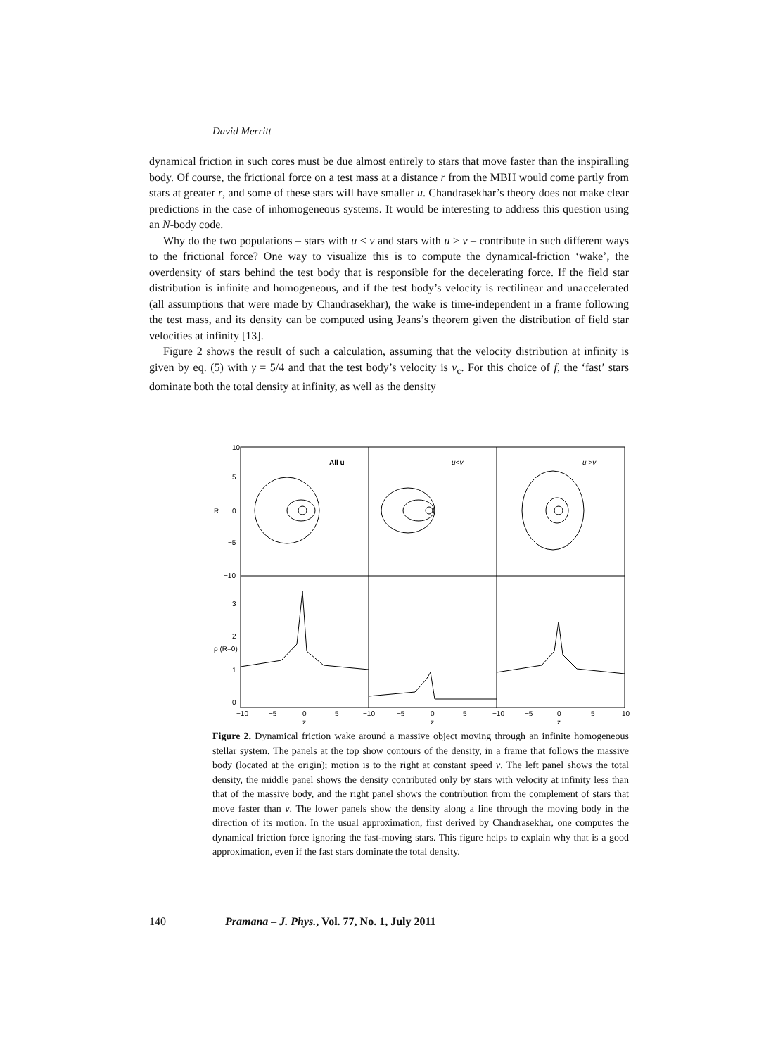David Merritt
dynamical friction in such cores must be due almost entirely to stars that move faster than the inspiralling body. Of course, the frictional force on a test mass at a distance r from the MBH would come partly from stars at greater r, and some of these stars will have smaller u. Chandrasekhar’s theory does not make clear predictions in the case of inhomogeneous systems. It would be interesting to address this question using an N-body code.
Why do the two populations – stars with u < v and stars with u > v – contribute in such different ways to the frictional force? One way to visualize this is to compute the dynamical-friction ‘wake’, the overdensity of stars behind the test body that is responsible for the decelerating force. If the field star distribution is infinite and homogeneous, and if the test body’s velocity is rectilinear and unaccelerated (all assumptions that were made by Chandrasekhar), the wake is time-independent in a frame following the test mass, and its density can be computed using Jeans’s theorem given the distribution of field star velocities at infinity [13].
Figure 2 shows the result of such a calculation, assuming that the velocity distribution at infinity is given by eq. (5) with γ = 5/4 and that the test body’s velocity is v<sub>c</sub>. For this choice of f, the ‘fast’ stars dominate both the total density at infinity, as well as the density
10
5
0
−5
−10
3
2
1
0
R
ρ (R=0)
All u
u<v
u >v
−10
−5
0
5
−10
−5
0
5
−10
−5
0
5
10
z
z
z
Figure 2. Dynamical friction wake around a massive object moving through an infinite homogeneous stellar system. The panels at the top show contours of the density, in a frame that follows the massive body (located at the origin); motion is to the right at constant speed v. The left panel shows the total density, the middle panel shows the density contributed only by stars with velocity at infinity less than that of the massive body, and the right panel shows the contribution from the complement of stars that move faster than v. The lower panels show the density along a line through the moving body in the direction of its motion. In the usual approximation, first derived by Chandrasekhar, one computes the dynamical friction force ignoring the fast-moving stars. This figure helps to explain why that is a good approximation, even if the fast stars dominate the total density.
140 Pramana – J. Phys., Vol. 77, No. 1, July 2011